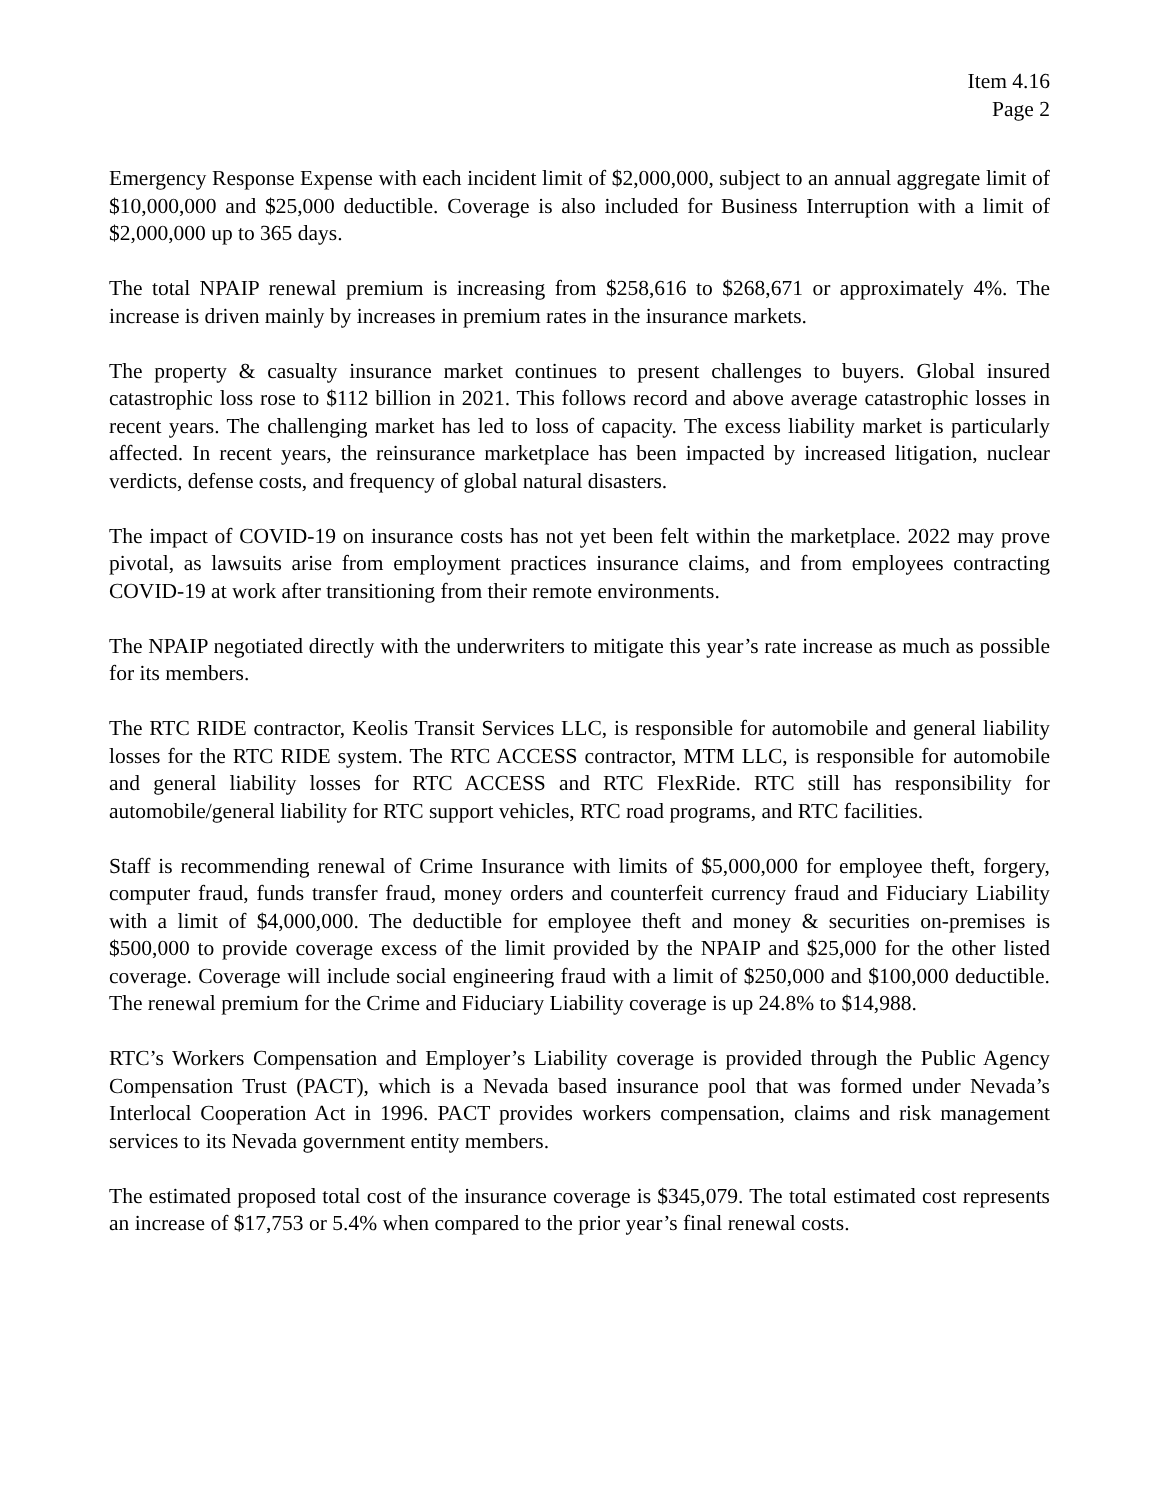Item 4.16
Page 2
Emergency Response Expense with each incident limit of $2,000,000, subject to an annual aggregate limit of $10,000,000 and $25,000 deductible. Coverage is also included for Business Interruption with a limit of $2,000,000 up to 365 days.
The total NPAIP renewal premium is increasing from $258,616 to $268,671 or approximately 4%. The increase is driven mainly by increases in premium rates in the insurance markets.
The property & casualty insurance market continues to present challenges to buyers. Global insured catastrophic loss rose to $112 billion in 2021. This follows record and above average catastrophic losses in recent years. The challenging market has led to loss of capacity. The excess liability market is particularly affected. In recent years, the reinsurance marketplace has been impacted by increased litigation, nuclear verdicts, defense costs, and frequency of global natural disasters.
The impact of COVID-19 on insurance costs has not yet been felt within the marketplace. 2022 may prove pivotal, as lawsuits arise from employment practices insurance claims, and from employees contracting COVID-19 at work after transitioning from their remote environments.
The NPAIP negotiated directly with the underwriters to mitigate this year’s rate increase as much as possible for its members.
The RTC RIDE contractor, Keolis Transit Services LLC, is responsible for automobile and general liability losses for the RTC RIDE system. The RTC ACCESS contractor, MTM LLC, is responsible for automobile and general liability losses for RTC ACCESS and RTC FlexRide. RTC still has responsibility for automobile/general liability for RTC support vehicles, RTC road programs, and RTC facilities.
Staff is recommending renewal of Crime Insurance with limits of $5,000,000 for employee theft, forgery, computer fraud, funds transfer fraud, money orders and counterfeit currency fraud and Fiduciary Liability with a limit of $4,000,000. The deductible for employee theft and money & securities on-premises is $500,000 to provide coverage excess of the limit provided by the NPAIP and $25,000 for the other listed coverage. Coverage will include social engineering fraud with a limit of $250,000 and $100,000 deductible. The renewal premium for the Crime and Fiduciary Liability coverage is up 24.8% to $14,988.
RTC’s Workers Compensation and Employer’s Liability coverage is provided through the Public Agency Compensation Trust (PACT), which is a Nevada based insurance pool that was formed under Nevada’s Interlocal Cooperation Act in 1996. PACT provides workers compensation, claims and risk management services to its Nevada government entity members.
The estimated proposed total cost of the insurance coverage is $345,079. The total estimated cost represents an increase of $17,753 or 5.4% when compared to the prior year’s final renewal costs.